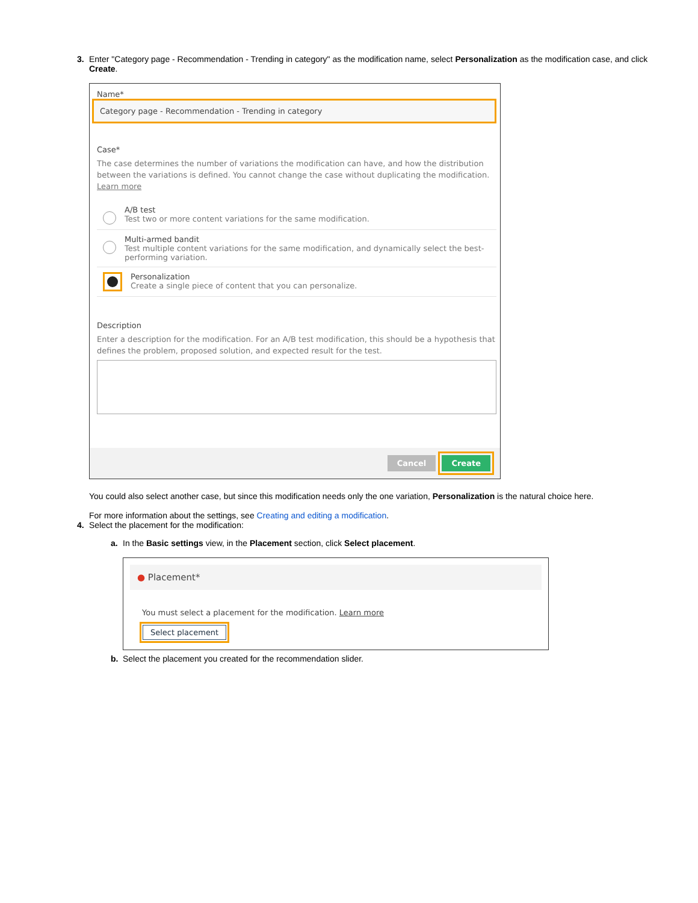3.
Enter "Category page - Recommendation - Trending in category" as the modification name, select Personalization as the modification case, and click Create.
Name*
Category page - Recommendation - Trending in category
Case*
The case determines the number of variations the modification can have, and how the distribution between the variations is defined. You cannot change the case without duplicating the modification. Learn more
A/B test
Test two or more content variations for the same modification.
Multi-armed bandit
Test multiple content variations for the same modification, and dynamically select the best-performing variation.
Personalization
Create a single piece of content that you can personalize.
Description
Enter a description for the modification. For an A/B test modification, this should be a hypothesis that defines the problem, proposed solution, and expected result for the test.
Cancel Create
You could also select another case, but since this modification needs only the one variation, Personalization is the natural choice here.
For more information about the settings, see Creating and editing a modification.
4.
Select the placement for the modification:
a.
In the Basic settings view, in the Placement section, click Select placement.
● Placement*
You must select a placement for the modification. Learn more
Select placement
b.
Select the placement you created for the recommendation slider.